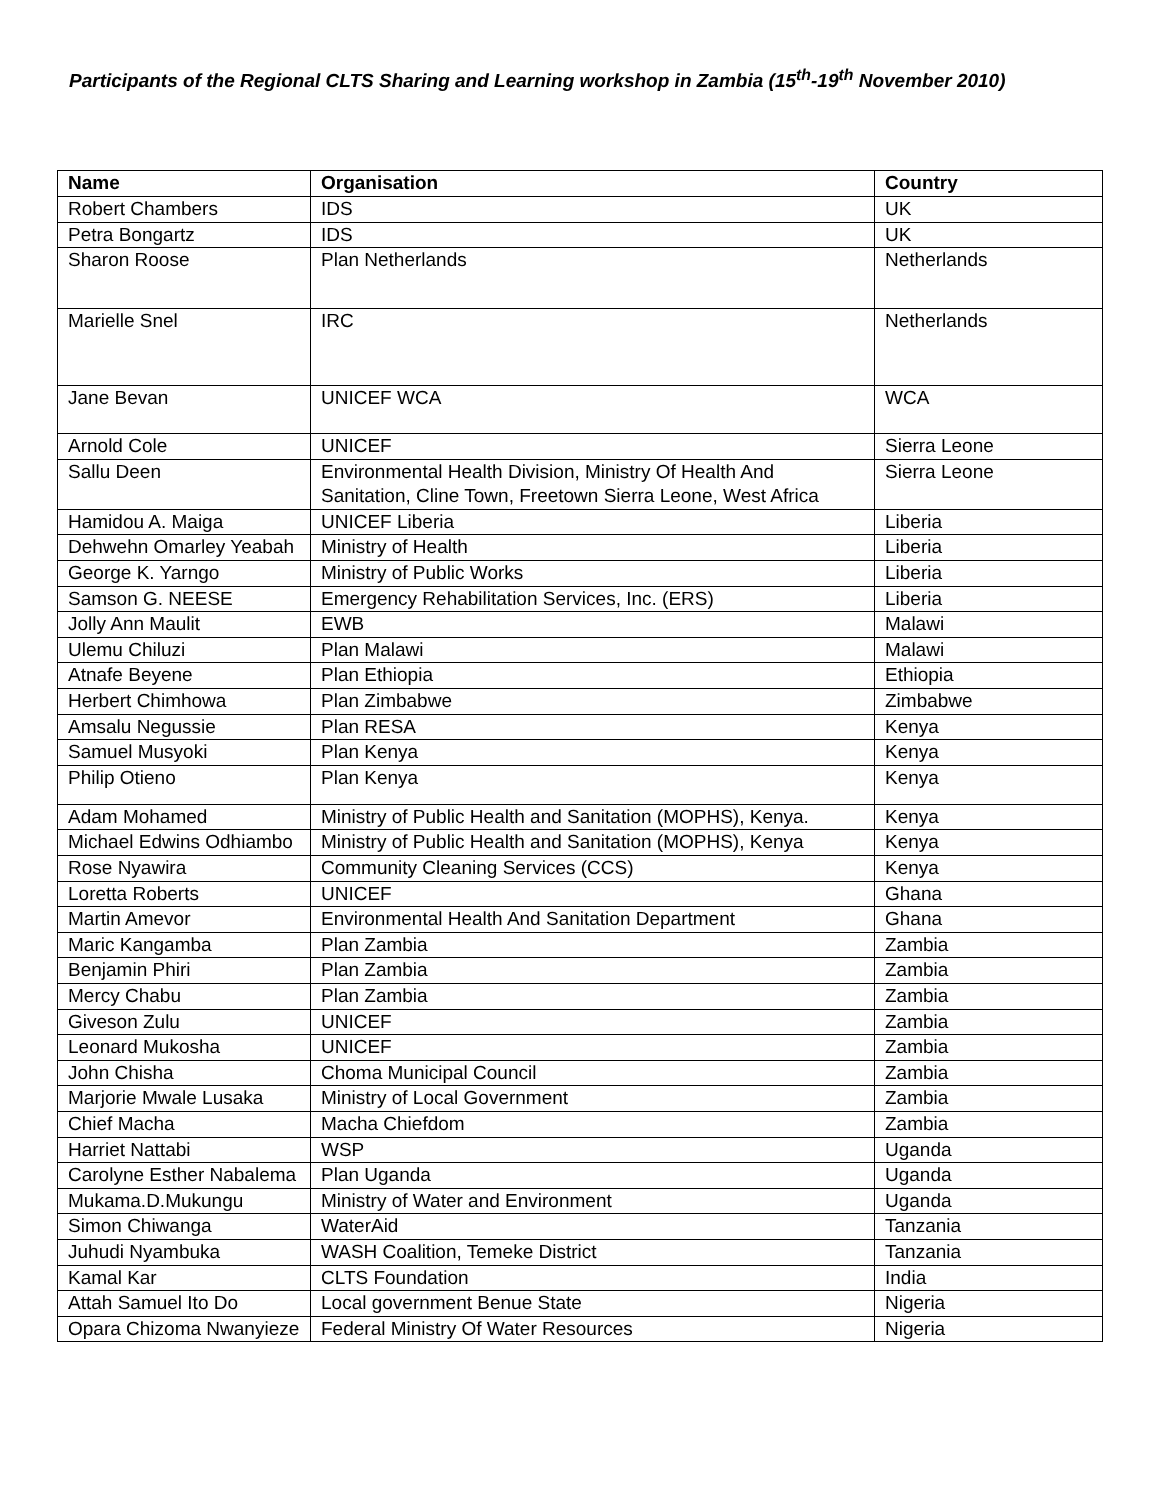Participants of the Regional CLTS Sharing and Learning workshop in Zambia (15<sup>th</sup>-19<sup>th</sup> November 2010)
| Name | Organisation | Country |
| --- | --- | --- |
| Robert Chambers | IDS | UK |
| Petra Bongartz | IDS | UK |
| Sharon Roose | Plan Netherlands | Netherlands |
| Marielle Snel | IRC | Netherlands |
| Jane Bevan | UNICEF WCA | WCA |
| Arnold Cole | UNICEF | Sierra Leone |
| Sallu Deen | Environmental Health Division, Ministry Of Health And Sanitation, Cline Town, Freetown Sierra Leone, West Africa | Sierra Leone |
| Hamidou A. Maiga | UNICEF Liberia | Liberia |
| Dehwehn Omarley Yeabah | Ministry of Health | Liberia |
| George K. Yarngo | Ministry of Public Works | Liberia |
| Samson G. NEESE | Emergency Rehabilitation Services, Inc. (ERS) | Liberia |
| Jolly Ann Maulit | EWB | Malawi |
| Ulemu Chiluzi | Plan Malawi | Malawi |
| Atnafe Beyene | Plan Ethiopia | Ethiopia |
| Herbert Chimhowa | Plan Zimbabwe | Zimbabwe |
| Amsalu Negussie | Plan RESA | Kenya |
| Samuel Musyoki | Plan Kenya | Kenya |
| Philip Otieno | Plan Kenya | Kenya |
| Adam Mohamed | Ministry of Public Health and Sanitation (MOPHS), Kenya. | Kenya |
| Michael Edwins Odhiambo | Ministry of Public Health and Sanitation (MOPHS), Kenya | Kenya |
| Rose Nyawira | Community Cleaning Services (CCS) | Kenya |
| Loretta Roberts | UNICEF | Ghana |
| Martin Amevor | Environmental Health And Sanitation Department | Ghana |
| Maric Kangamba | Plan Zambia | Zambia |
| Benjamin Phiri | Plan Zambia | Zambia |
| Mercy Chabu | Plan Zambia | Zambia |
| Giveson Zulu | UNICEF | Zambia |
| Leonard Mukosha | UNICEF | Zambia |
| John Chisha | Choma Municipal Council | Zambia |
| Marjorie Mwale Lusaka | Ministry of Local Government | Zambia |
| Chief Macha | Macha Chiefdom | Zambia |
| Harriet Nattabi | WSP | Uganda |
| Carolyne Esther Nabalema | Plan Uganda | Uganda |
| Mukama.D.Mukungu | Ministry of Water and Environment | Uganda |
| Simon Chiwanga | WaterAid | Tanzania |
| Juhudi Nyambuka | WASH Coalition, Temeke District | Tanzania |
| Kamal Kar | CLTS Foundation | India |
| Attah Samuel Ito Do | Local government Benue State | Nigeria |
| Opara Chizoma Nwanyieze | Federal Ministry Of Water Resources | Nigeria |